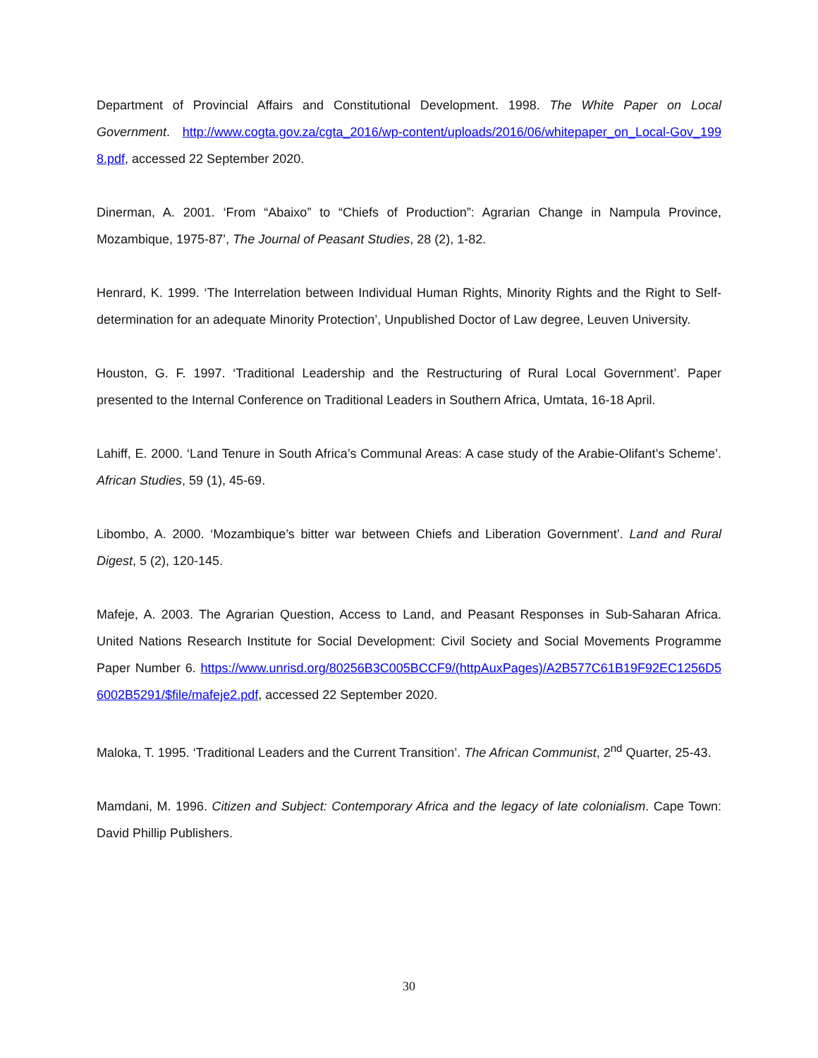Department of Provincial Affairs and Constitutional Development. 1998. The White Paper on Local Government. http://www.cogta.gov.za/cgta_2016/wp-content/uploads/2016/06/whitepaper_on_Local-Gov_1998.pdf, accessed 22 September 2020.
Dinerman, A. 2001. ‘From “Abaixo” to “Chiefs of Production”: Agrarian Change in Nampula Province, Mozambique, 1975-87’, The Journal of Peasant Studies, 28 (2), 1-82.
Henrard, K. 1999. ‘The Interrelation between Individual Human Rights, Minority Rights and the Right to Self-determination for an adequate Minority Protection’, Unpublished Doctor of Law degree, Leuven University.
Houston, G. F. 1997. ‘Traditional Leadership and the Restructuring of Rural Local Government’. Paper presented to the Internal Conference on Traditional Leaders in Southern Africa, Umtata, 16-18 April.
Lahiff, E. 2000. ‘Land Tenure in South Africa’s Communal Areas: A case study of the Arabie-Olifant’s Scheme’. African Studies, 59 (1), 45-69.
Libombo, A. 2000. ‘Mozambique’s bitter war between Chiefs and Liberation Government’. Land and Rural Digest, 5 (2), 120-145.
Mafeje, A. 2003. The Agrarian Question, Access to Land, and Peasant Responses in Sub-Saharan Africa. United Nations Research Institute for Social Development: Civil Society and Social Movements Programme Paper Number 6. https://www.unrisd.org/80256B3C005BCCF9/(httpAuxPages)/A2B577C61B19F92EC1256D56002B5291/$file/mafeje2.pdf, accessed 22 September 2020.
Maloka, T. 1995. ‘Traditional Leaders and the Current Transition’. The African Communist, 2<sup>nd</sup> Quarter, 25-43.
Mamdani, M. 1996. Citizen and Subject: Contemporary Africa and the legacy of late colonialism. Cape Town: David Phillip Publishers.
30